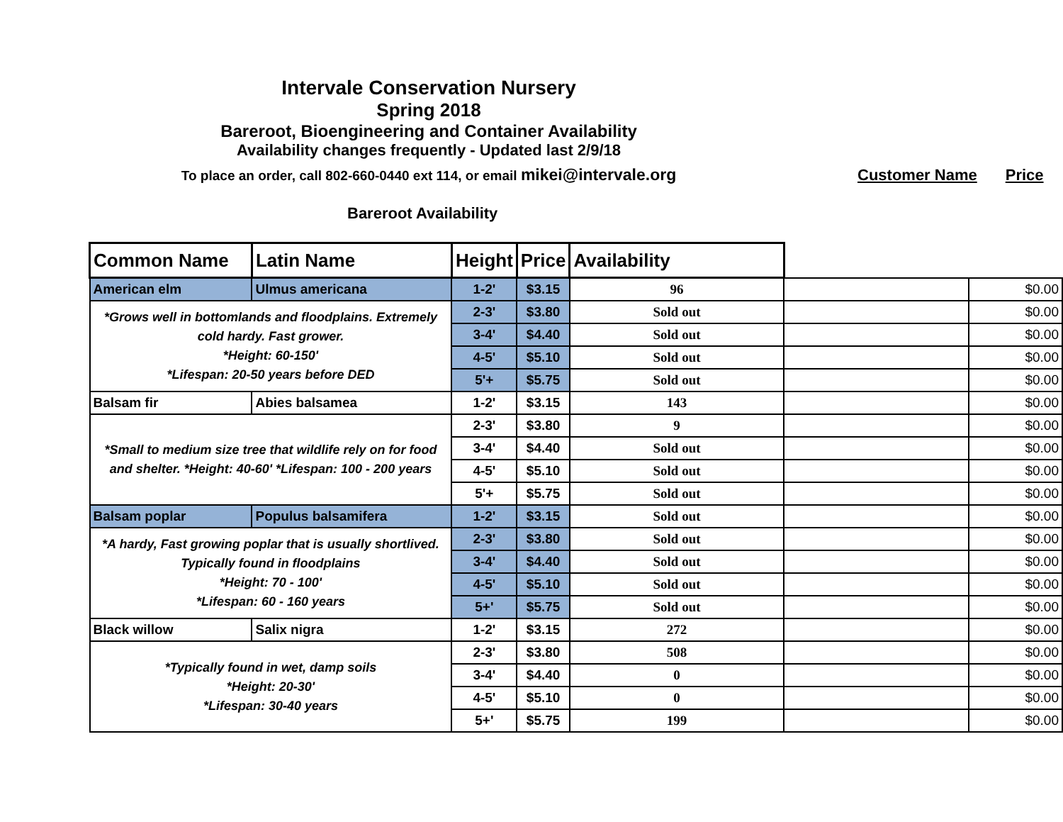Intervale Conservation Nursery
Spring 2018
Bareroot, Bioengineering and Container Availability
Availability changes frequently - Updated last 2/9/18
To place an order, call 802-660-0440 ext 114, or email mikei@intervale.org Customer Name Price
Bareroot Availability
| Common Name | Latin Name | Height | Price | Availability | | |
| American elm | Ulmus americana | 1-2' | $3.15 | 96 | | $0.00 |
| *Grows well in bottomlands and floodplains. Extremely cold hardy. Fast grower. *Height: 60-150' *Lifespan: 20-50 years before DED | | 2-3' | $3.80 | Sold out | | $0.00 |
| | | 3-4' | $4.40 | Sold out | | $0.00 |
| | | 4-5' | $5.10 | Sold out | | $0.00 |
| | | 5'+ | $5.75 | Sold out | | $0.00 |
| Balsam fir | Abies balsamea | 1-2' | $3.15 | 143 | | $0.00 |
| *Small to medium size tree that wildlife rely on for food and shelter. *Height: 40-60' *Lifespan: 100 - 200 years | | 2-3' | $3.80 | 9 | | $0.00 |
| | | 3-4' | $4.40 | Sold out | | $0.00 |
| | | 4-5' | $5.10 | Sold out | | $0.00 |
| | | 5'+ | $5.75 | Sold out | | $0.00 |
| Balsam poplar | Populus balsamifera | 1-2' | $3.15 | Sold out | | $0.00 |
| *A hardy, Fast growing poplar that is usually shortlived. Typically found in floodplains *Height: 70 - 100' *Lifespan: 60 - 160 years | | 2-3' | $3.80 | Sold out | | $0.00 |
| | | 3-4' | $4.40 | Sold out | | $0.00 |
| | | 4-5' | $5.10 | Sold out | | $0.00 |
| | | 5+' | $5.75 | Sold out | | $0.00 |
| Black willow | Salix nigra | 1-2' | $3.15 | 272 | | $0.00 |
| *Typically found in wet, damp soils *Height: 20-30' *Lifespan: 30-40 years | | 2-3' | $3.80 | 508 | | $0.00 |
| | | 3-4' | $4.40 | 0 | | $0.00 |
| | | 4-5' | $5.10 | 0 | | $0.00 |
| | | 5+' | $5.75 | 199 | | $0.00 |